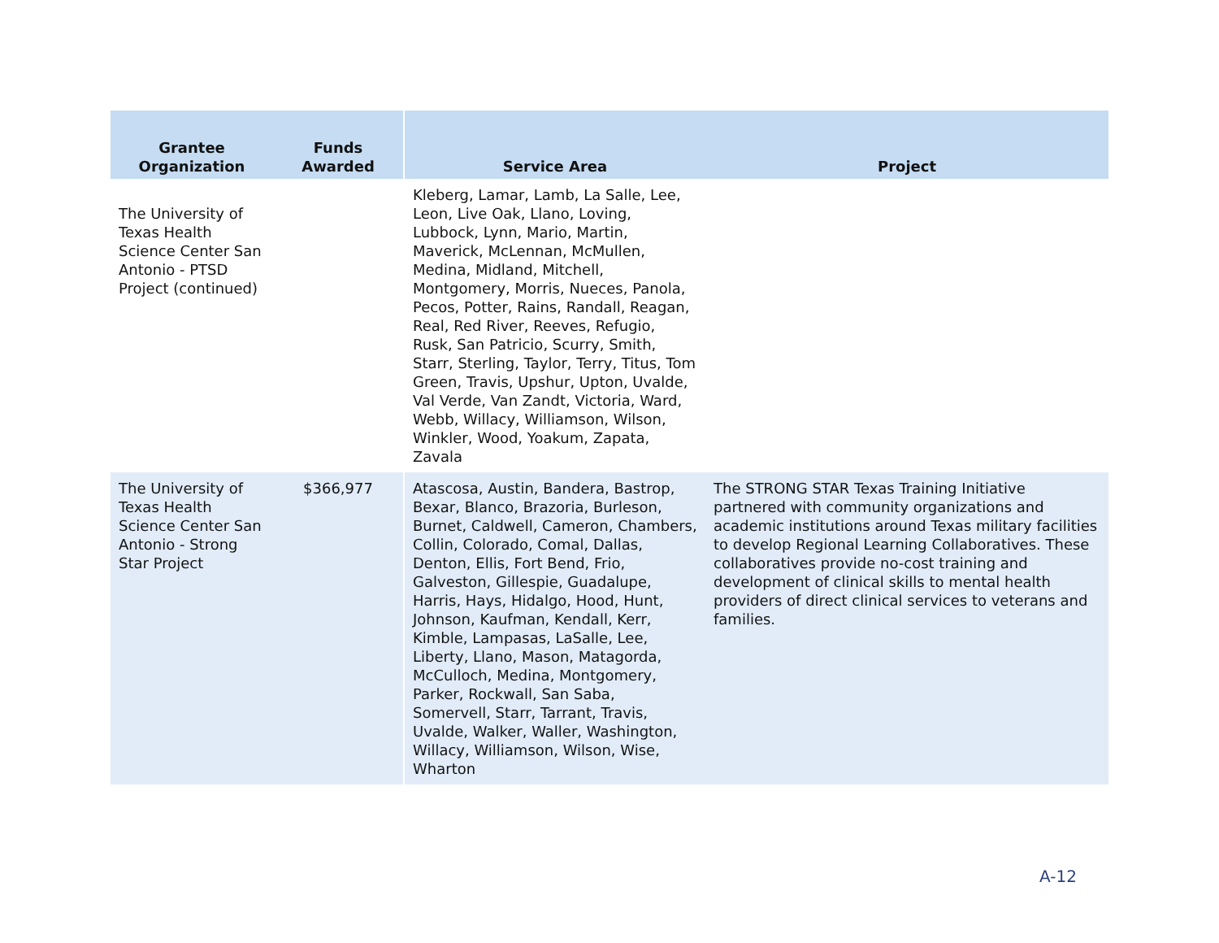| Grantee Organization | Funds Awarded | Service Area | Project |
| --- | --- | --- | --- |
| The University of Texas Health Science Center San Antonio - PTSD Project (continued) | | Kleberg, Lamar, Lamb, La Salle, Lee, Leon, Live Oak, Llano, Loving, Lubbock, Lynn, Mario, Martin, Maverick, McLennan, McMullen, Medina, Midland, Mitchell, Montgomery, Morris, Nueces, Panola, Pecos, Potter, Rains, Randall, Reagan, Real, Red River, Reeves, Refugio, Rusk, San Patricio, Scurry, Smith, Starr, Sterling, Taylor, Terry, Titus, Tom Green, Travis, Upshur, Upton, Uvalde, Val Verde, Van Zandt, Victoria, Ward, Webb, Willacy, Williamson, Wilson, Winkler, Wood, Yoakum, Zapata, Zavala | |
| The University of Texas Health Science Center San Antonio - Strong Star Project | $366,977 | Atascosa, Austin, Bandera, Bastrop, Bexar, Blanco, Brazoria, Burleson, Burnet, Caldwell, Cameron, Chambers, Collin, Colorado, Comal, Dallas, Denton, Ellis, Fort Bend, Frio, Galveston, Gillespie, Guadalupe, Harris, Hays, Hidalgo, Hood, Hunt, Johnson, Kaufman, Kendall, Kerr, Kimble, Lampasas, LaSalle, Lee, Liberty, Llano, Mason, Matagorda, McCulloch, Medina, Montgomery, Parker, Rockwall, San Saba, Somervell, Starr, Tarrant, Travis, Uvalde, Walker, Waller, Washington, Willacy, Williamson, Wilson, Wise, Wharton | The STRONG STAR Texas Training Initiative partnered with community organizations and academic institutions around Texas military facilities to develop Regional Learning Collaboratives. These collaboratives provide no-cost training and development of clinical skills to mental health providers of direct clinical services to veterans and families. |
A-12